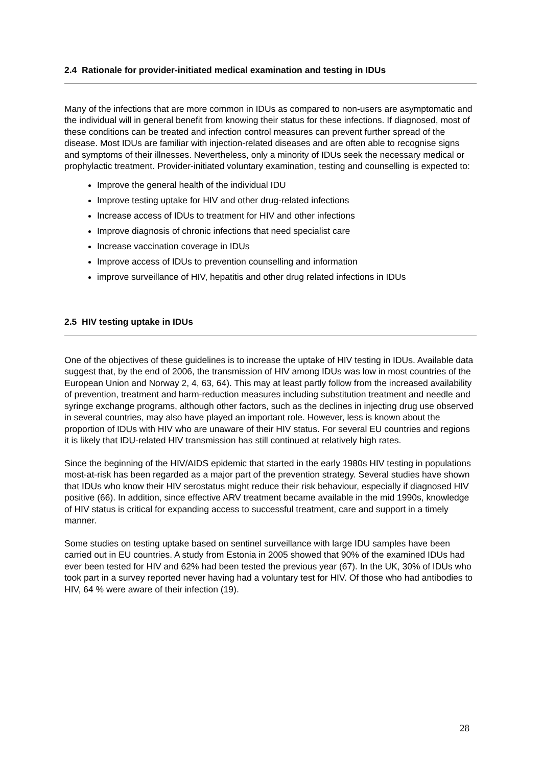2.4 Rationale for provider-initiated medical examination and testing in IDUs
Many of the infections that are more common in IDUs as compared to non-users are asymptomatic and the individual will in general benefit from knowing their status for these infections. If diagnosed, most of these conditions can be treated and infection control measures can prevent further spread of the disease. Most IDUs are familiar with injection-related diseases and are often able to recognise signs and symptoms of their illnesses. Nevertheless, only a minority of IDUs seek the necessary medical or prophylactic treatment. Provider-initiated voluntary examination, testing and counselling is expected to:
Improve the general health of the individual IDU
Improve testing uptake for HIV and other drug-related infections
Increase access of IDUs to treatment for HIV and other infections
Improve diagnosis of chronic infections that need specialist care
Increase vaccination coverage in IDUs
Improve access of IDUs to prevention counselling and information
improve surveillance of HIV, hepatitis and other drug related infections in IDUs
2.5 HIV testing uptake in IDUs
One of the objectives of these guidelines is to increase the uptake of HIV testing in IDUs. Available data suggest that, by the end of 2006, the transmission of HIV among IDUs was low in most countries of the European Union and Norway 2, 4, 63, 64). This may at least partly follow from the increased availability of prevention, treatment and harm-reduction measures including substitution treatment and needle and syringe exchange programs, although other factors, such as the declines in injecting drug use observed in several countries, may also have played an important role. However, less is known about the proportion of IDUs with HIV who are unaware of their HIV status. For several EU countries and regions it is likely that IDU-related HIV transmission has still continued at relatively high rates.
Since the beginning of the HIV/AIDS epidemic that started in the early 1980s HIV testing in populations most-at-risk has been regarded as a major part of the prevention strategy. Several studies have shown that IDUs who know their HIV serostatus might reduce their risk behaviour, especially if diagnosed HIV positive (66). In addition, since effective ARV treatment became available in the mid 1990s, knowledge of HIV status is critical for expanding access to successful treatment, care and support in a timely manner.
Some studies on testing uptake based on sentinel surveillance with large IDU samples have been carried out in EU countries. A study from Estonia in 2005 showed that 90% of the examined IDUs had ever been tested for HIV and 62% had been tested the previous year (67). In the UK, 30% of IDUs who took part in a survey reported never having had a voluntary test for HIV. Of those who had antibodies to HIV, 64 % were aware of their infection (19).
28